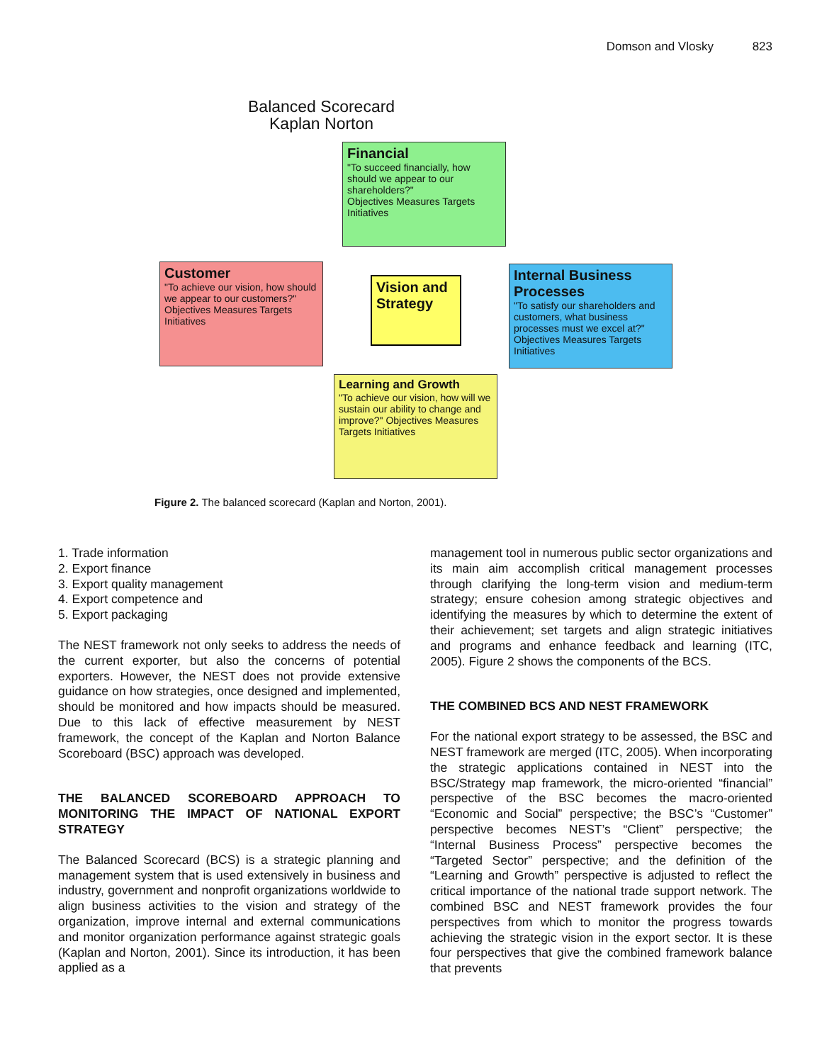Domson and Vlosky 823
Balanced Scorecard
Kaplan Norton
Financial
"To succeed financially, how should we appear to our shareholders?"
Objectives Measures Targets Initiatives
Customer
"To achieve our vision, how should we appear to our customers?"
Objectives Measures Targets Initiatives
Vision and Strategy
Internal Business Processes
"To satisfy our shareholders and customers, what business processes must we excel at?" Objectives Measures Targets Initiatives
Learning and Growth
"To achieve our vision, how will we sustain our ability to change and improve?" Objectives Measures Targets Initiatives
Figure 2. The balanced scorecard (Kaplan and Norton, 2001).
1. Trade information
2. Export finance
3. Export quality management
4. Export competence and
5. Export packaging
The NEST framework not only seeks to address the needs of the current exporter, but also the concerns of potential exporters. However, the NEST does not provide extensive guidance on how strategies, once designed and implemented, should be monitored and how impacts should be measured. Due to this lack of effective measurement by NEST framework, the concept of the Kaplan and Norton Balance Scoreboard (BSC) approach was developed.
THE BALANCED SCOREBOARD APPROACH TO MONITORING THE IMPACT OF NATIONAL EXPORT STRATEGY
The Balanced Scorecard (BCS) is a strategic planning and management system that is used extensively in business and industry, government and nonprofit organizations worldwide to align business activities to the vision and strategy of the organization, improve internal and external communications and monitor organization performance against strategic goals (Kaplan and Norton, 2001). Since its introduction, it has been applied as a
management tool in numerous public sector organizations and its main aim accomplish critical management processes through clarifying the long-term vision and medium-term strategy; ensure cohesion among strategic objectives and identifying the measures by which to determine the extent of their achievement; set targets and align strategic initiatives and programs and enhance feedback and learning (ITC, 2005). Figure 2 shows the components of the BCS.
THE COMBINED BCS AND NEST FRAMEWORK
For the national export strategy to be assessed, the BSC and NEST framework are merged (ITC, 2005). When incorporating the strategic applications contained in NEST into the BSC/Strategy map framework, the micro-oriented “financial” perspective of the BSC becomes the macro-oriented “Economic and Social” perspective; the BSC’s “Customer” perspective becomes NEST’s “Client” perspective; the “Internal Business Process” perspective becomes the “Targeted Sector” perspective; and the definition of the “Learning and Growth” perspective is adjusted to reflect the critical importance of the national trade support network. The combined BSC and NEST framework provides the four perspectives from which to monitor the progress towards achieving the strategic vision in the export sector. It is these four perspectives that give the combined framework balance that prevents